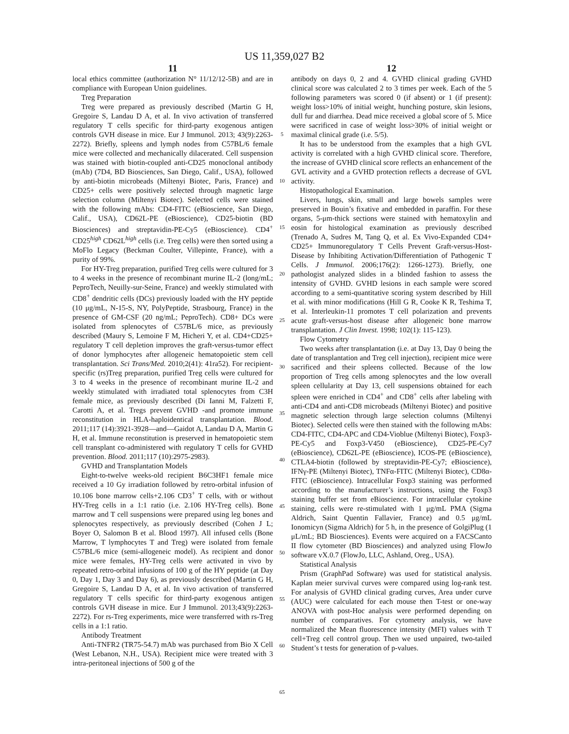US 11,359,027 B2
11
local ethics committee (authorization N° 11/12/12-5B) and are in compliance with European Union guidelines.
Treg Preparation
Treg were prepared as previously described (Martin G H, Gregoire S, Landau D A, et al. In vivo activation of transferred regulatory T cells specific for third-party exogenous antigen controls GVH disease in mice. Eur J Immunol. 2013; 43(9):2263-2272). Briefly, spleens and lymph nodes from C57BL/6 female mice were collected and mechanically dilacerated. Cell suspension was stained with biotin-coupled anti-CD25 monoclonal antibody (mAb) (7D4, BD Biosciences, San Diego, Calif., USA), followed by anti-biotin microbeads (Miltenyi Biotec, Paris, France) and CD25+ cells were positively selected through magnetic large selection column (Miltenyi Biotec). Selected cells were stained with the following mAbs: CD4-FITC (eBioscience, San Diego, Calif., USA), CD62L-PE (eBioscience), CD25-biotin (BD Biosciences) and streptavidin-PE-Cy5 (eBioscience). CD4<sup>+</sup> CD25<sup>high</sup> CD62L<sup>high</sup> cells (i.e. Treg cells) were then sorted using a MoFlo Legacy (Beckman Coulter, Villepinte, France), with a purity of 99%.
For HY-Treg preparation, purified Treg cells were cultured for 3 to 4 weeks in the presence of recombinant murine IL-2 (long/mL; PeproTech, Neuilly-sur-Seine, France) and weekly stimulated with CD8<sup>+</sup> dendritic cells (DCs) previously loaded with the HY peptide (10 μg/mL, N-15-S, NY, PolyPeptide, Strasbourg, France) in the presence of GM-CSF (20 ng/mL; PeproTech). CD8+ DCs were isolated from splenocytes of C57BL/6 mice, as previously described (Maury S, Lemoine F M, Hicheri Y, et al. CD4+CD25+ regulatory T cell depletion improves the graft-versus-tumor effect of donor lymphocytes after allogeneic hematopoietic stem cell transplantation. Sci Trans/Med. 2010;2(41): 41ra52). For recipient-specific (rs)Treg preparation, purified Treg cells were cultured for 3 to 4 weeks in the presence of recombinant murine IL-2 and weekly stimulated with irradiated total splenocytes from C3H female mice, as previously described (Di Ianni M, Falzetti F, Carotti A, et al. Tregs prevent GVHD -and promote immune reconstitution in HLA-haploidentical transplantation. Blood. 2011;117 (14):3921-3928—and—Gaidot A, Landau D A, Martin G H, et al. Immune reconstitution is preserved in hematopoietic stem cell transplant co-administered with regulatory T cells for GVHD prevention. Blood. 2011;117 (10):2975-2983).
GVHD and Transplantation Models
Eight-to-twelve weeks-old recipient B6C3HF1 female mice received a 10 Gy irradiation followed by retro-orbital infusion of 10.106 bone marrow cells+2.106 CD3<sup>+</sup> T cells, with or without HY-Treg cells in a 1:1 ratio (i.e. 2.106 HY-Treg cells). Bone marrow and T cell suspensions were prepared using leg bones and splenocytes respectively, as previously described (Cohen J L; Boyer O, Salomon B et al. Blood 1997). All infused cells (Bone Marrow, T lymphocytes T and Treg) were isolated from female C57BL/6 mice (semi-allogeneic model). As recipient and donor mice were females, HY-Treg cells were activated in vivo by repeated retro-orbital infusions of 100 g of the HY peptide (at Day 0, Day 1, Day 3 and Day 6), as previously described (Martin G H, Gregoire S, Landau D A, et al. In vivo activation of transferred regulatory T cells specific for third-party exogenous antigen controls GVH disease in mice. Eur J Immunol. 2013;43(9):2263-2272). For rs-Treg experiments, mice were transferred with rs-Treg cells in a 1:1 ratio.
Antibody Treatment
Anti-TNFR2 (TR75-54.7) mAb was purchased from Bio X Cell (West Lebanon, N.H., USA). Recipient mice were treated with 3 intra-peritoneal injections of 500 g of the
5
10
15
20
25
30
35
40
45
50
55
60
65
12
antibody on days 0, 2 and 4. GVHD clinical grading GVHD clinical score was calculated 2 to 3 times per week. Each of the 5 following parameters was scored 0 (if absent) or 1 (if present): weight loss>10% of initial weight, hunching posture, skin lesions, dull fur and diarrhea. Dead mice received a global score of 5. Mice were sacrificed in case of weight loss>30% of initial weight or maximal clinical grade (i.e. 5/5).
It has to be understood from the examples that a high GVL activity is correlated with a high GVHD clinical score. Therefore, the increase of GVHD clinical score reflects an enhancement of the GVL activity and a GVHD protection reflects a decrease of GVL activity.
Histopathological Examination.
Livers, lungs, skin, small and large bowels samples were preserved in Bouin’s fixative and embedded in paraffin. For these organs, 5-μm-thick sections were stained with hematoxylin and eosin for histological examination as previously described (Trenado A, Sudres M, Tang Q, et al. Ex Vivo-Expanded CD4+ CD25+ Immunoregulatory T Cells Prevent Graft-versus-Host-Disease by Inhibiting Activation/Differentiation of Pathogenic T Cells. J Immunol. 2006;176(2): 1266-1273). Briefly, one pathologist analyzed slides in a blinded fashion to assess the intensity of GVHD. GVHD lesions in each sample were scored according to a semi-quantitative scoring system described by Hill et al. with minor modifications (Hill G R, Cooke K R, Teshima T, et al. Interleukin-11 promotes T cell polarization and prevents acute graft-versus-host disease after allogeneic bone marrow transplantation. J Clin Invest. 1998; 102(1): 115-123).
Flow Cytometry
Two weeks after transplantation (i.e. at Day 13, Day 0 being the date of transplantation and Treg cell injection), recipient mice were sacrificed and their spleens collected. Because of the low proportion of Treg cells among splenocytes and the low overall spleen cellularity at Day 13, cell suspensions obtained for each spleen were enriched in CD4<sup>+</sup> and CD8<sup>+</sup> cells after labeling with anti-CD4 and anti-CD8 microbeads (Miltenyi Biotec) and positive magnetic selection through large selection columns (Miltenyi Biotec). Selected cells were then stained with the following mAbs: CD4-FITC, CD4-APC and CD4-Vioblue (Miltenyi Biotec), Foxp3-PE-Cy5 and Foxp3-V450 (eBioscience), CD25-PE-Cy7 (eBioscience), CD62L-PE (eBioscience), ICOS-PE (eBioscience), CTLA4-biotin (followed by streptavidin-PE-Cy7; eBioscience), IFNγ-PE (Miltenyi Biotec), TNFα-FITC (Miltenyi Biotec), CD8α-FITC (eBioscience). Intracellular Foxp3 staining was performed according to the manufacturer’s instructions, using the Foxp3 staining buffer set from eBioscience. For intracellular cytokine staining, cells were re-stimulated with 1 μg/mL PMA (Sigma Aldrich, Saint Quentin Fallavier, France) and 0.5 μg/mL Ionomicyn (Sigma Aldrich) for 5 h, in the presence of GolgiPlug (1 μL/mL; BD Biosciences). Events were acquired on a FACSCanto II flow cytometer (BD Biosciences) and analyzed using FlowJo software vX.0.7 (FlowJo, LLC, Ashland, Oreg., USA).
Statistical Analysis
Prism (GraphPad Software) was used for statistical analysis. Kaplan meier survival curves were compared using log-rank test. For analysis of GVHD clinical grading curves, Area under curve (AUC) were calculated for each mouse then T-test or one-way ANOVA with post-Hoc analysis were performed depending on number of comparatives. For cytometry analysis, we have normalized the Mean fluorescence intensity (MFI) values with T cell+Treg cell control group. Then we used unpaired, two-tailed Student’s t tests for generation of p-values.